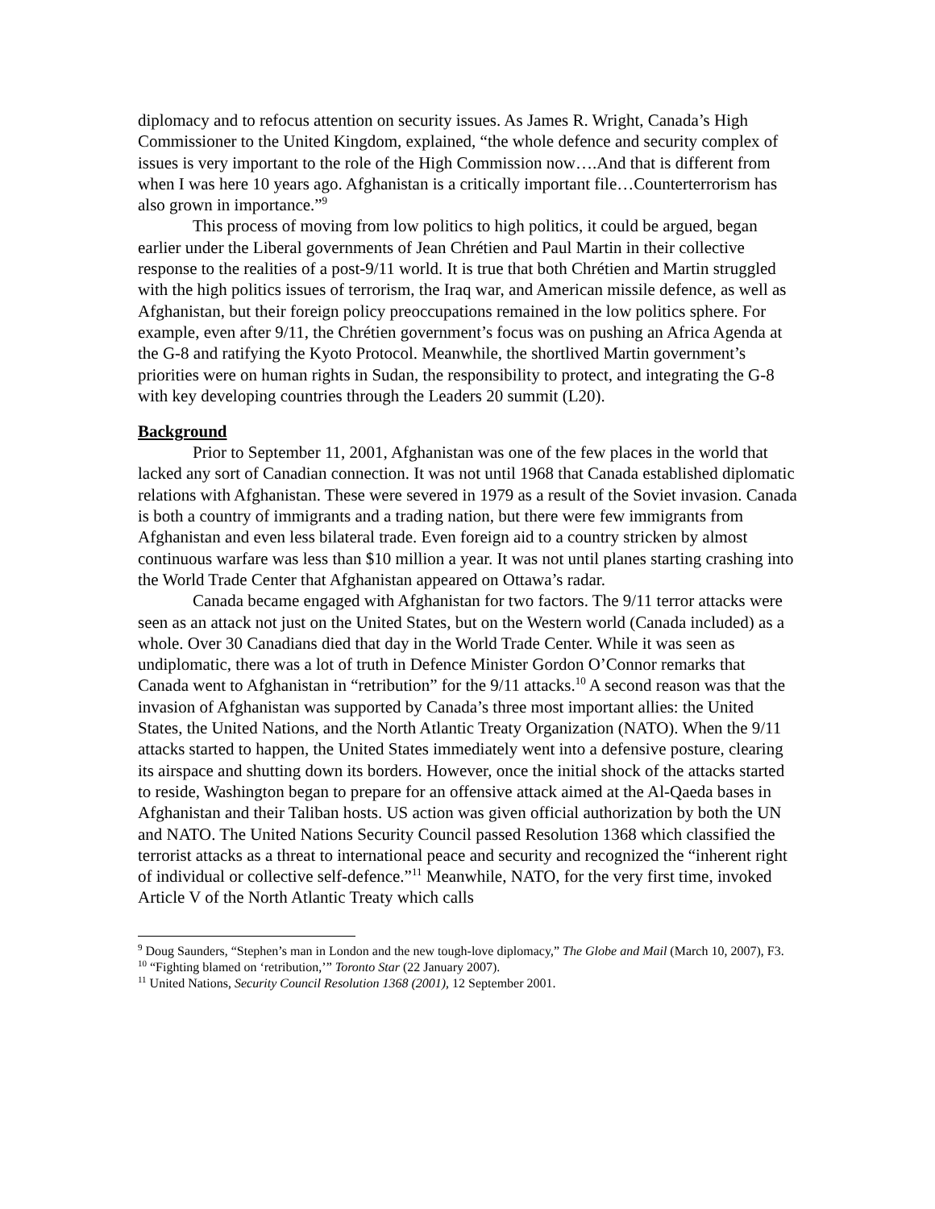diplomacy and to refocus attention on security issues. As James R. Wright, Canada’s High Commissioner to the United Kingdom, explained, “the whole defence and security complex of issues is very important to the role of the High Commission now….And that is different from when I was here 10 years ago. Afghanistan is a critically important file…Counterterrorism has also grown in importance.”<sup>9</sup>
This process of moving from low politics to high politics, it could be argued, began earlier under the Liberal governments of Jean Chrétien and Paul Martin in their collective response to the realities of a post-9/11 world. It is true that both Chrétien and Martin struggled with the high politics issues of terrorism, the Iraq war, and American missile defence, as well as Afghanistan, but their foreign policy preoccupations remained in the low politics sphere. For example, even after 9/11, the Chrétien government’s focus was on pushing an Africa Agenda at the G-8 and ratifying the Kyoto Protocol. Meanwhile, the shortlived Martin government’s priorities were on human rights in Sudan, the responsibility to protect, and integrating the G-8 with key developing countries through the Leaders 20 summit (L20).
Background
Prior to September 11, 2001, Afghanistan was one of the few places in the world that lacked any sort of Canadian connection. It was not until 1968 that Canada established diplomatic relations with Afghanistan. These were severed in 1979 as a result of the Soviet invasion. Canada is both a country of immigrants and a trading nation, but there were few immigrants from Afghanistan and even less bilateral trade. Even foreign aid to a country stricken by almost continuous warfare was less than $10 million a year. It was not until planes starting crashing into the World Trade Center that Afghanistan appeared on Ottawa’s radar.
Canada became engaged with Afghanistan for two factors. The 9/11 terror attacks were seen as an attack not just on the United States, but on the Western world (Canada included) as a whole. Over 30 Canadians died that day in the World Trade Center. While it was seen as undiplomatic, there was a lot of truth in Defence Minister Gordon O’Connor remarks that Canada went to Afghanistan in “retribution” for the 9/11 attacks.<sup>10</sup> A second reason was that the invasion of Afghanistan was supported by Canada’s three most important allies: the United States, the United Nations, and the North Atlantic Treaty Organization (NATO). When the 9/11 attacks started to happen, the United States immediately went into a defensive posture, clearing its airspace and shutting down its borders. However, once the initial shock of the attacks started to reside, Washington began to prepare for an offensive attack aimed at the Al-Qaeda bases in Afghanistan and their Taliban hosts. US action was given official authorization by both the UN and NATO. The United Nations Security Council passed Resolution 1368 which classified the terrorist attacks as a threat to international peace and security and recognized the “inherent right of individual or collective self-defence.”<sup>11</sup> Meanwhile, NATO, for the very first time, invoked Article V of the North Atlantic Treaty which calls
<sup>9</sup> Doug Saunders, “Stephen’s man in London and the new tough-love diplomacy,” The Globe and Mail (March 10, 2007), F3.
<sup>10</sup> “Fighting blamed on ‘retribution,’” Toronto Star (22 January 2007).
<sup>11</sup> United Nations, Security Council Resolution 1368 (2001), 12 September 2001.